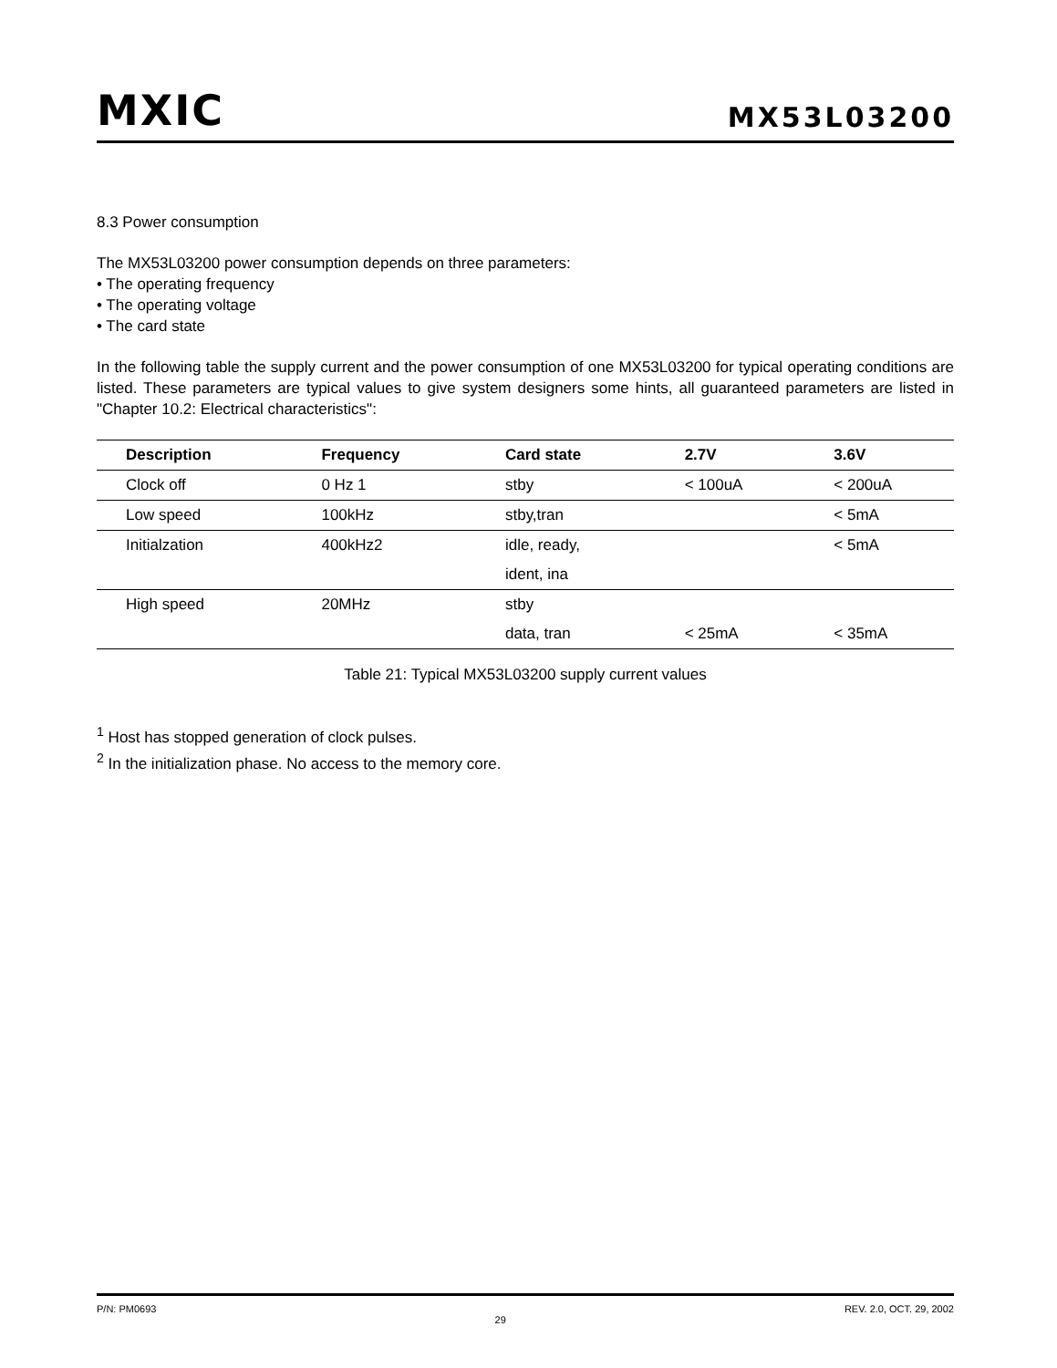MXIC
MX53L03200
8.3 Power consumption
The MX53L03200 power consumption depends on three parameters:
• The operating frequency
• The operating voltage
• The card state
In the following table the supply current and the power consumption of one MX53L03200 for typical operating conditions are listed. These parameters are typical values to give system designers some hints, all guaranteed parameters are listed in "Chapter 10.2: Electrical characteristics":
| Description | Frequency | Card state | 2.7V | 3.6V |
| --- | --- | --- | --- | --- |
| Clock off | 0 Hz 1 | stby | < 100uA | < 200uA |
| Low speed | 100kHz | stby,tran | | < 5mA |
| Initialzation | 400kHz2 | idle, ready, | | < 5mA |
| | | ident, ina | | |
| High speed | 20MHz | stby | | |
| | | data, tran | < 25mA | < 35mA |
Table 21: Typical MX53L03200 supply current values
<sup>1</sup> Host has stopped generation of clock pulses.
<sup>2</sup> In the initialization phase. No access to the memory core.
P/N: PM0693 29 REV. 2.0, OCT. 29, 2002